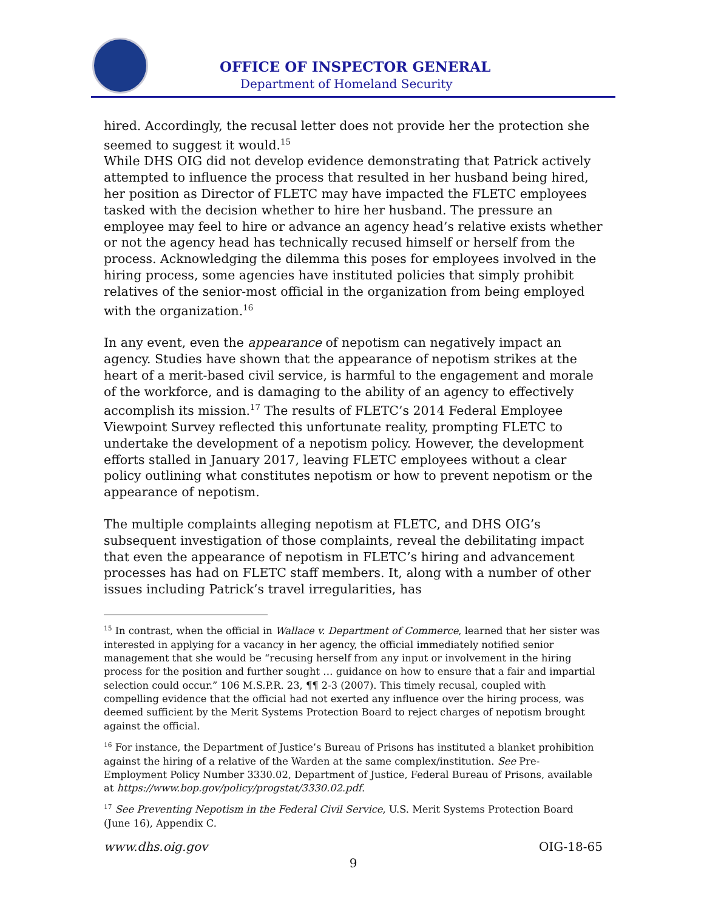OFFICE OF INSPECTOR GENERAL
Department of Homeland Security
hired. Accordingly, the recusal letter does not provide her the protection she seemed to suggest it would.<sup>15</sup>
While DHS OIG did not develop evidence demonstrating that Patrick actively attempted to influence the process that resulted in her husband being hired, her position as Director of FLETC may have impacted the FLETC employees tasked with the decision whether to hire her husband. The pressure an employee may feel to hire or advance an agency head’s relative exists whether or not the agency head has technically recused himself or herself from the process. Acknowledging the dilemma this poses for employees involved in the hiring process, some agencies have instituted policies that simply prohibit relatives of the senior-most official in the organization from being employed with the organization.<sup>16</sup>
In any event, even the appearance of nepotism can negatively impact an agency. Studies have shown that the appearance of nepotism strikes at the heart of a merit-based civil service, is harmful to the engagement and morale of the workforce, and is damaging to the ability of an agency to effectively accomplish its mission.<sup>17</sup> The results of FLETC’s 2014 Federal Employee Viewpoint Survey reflected this unfortunate reality, prompting FLETC to undertake the development of a nepotism policy. However, the development efforts stalled in January 2017, leaving FLETC employees without a clear policy outlining what constitutes nepotism or how to prevent nepotism or the appearance of nepotism.
The multiple complaints alleging nepotism at FLETC, and DHS OIG’s subsequent investigation of those complaints, reveal the debilitating impact that even the appearance of nepotism in FLETC’s hiring and advancement processes has had on FLETC staff members. It, along with a number of other issues including Patrick’s travel irregularities, has
<sup>15</sup> In contrast, when the official in Wallace v. Department of Commerce, learned that her sister was interested in applying for a vacancy in her agency, the official immediately notified senior management that she would be “recusing herself from any input or involvement in the hiring process for the position and further sought … guidance on how to ensure that a fair and impartial selection could occur.” 106 M.S.P.R. 23, ¶¶ 2-3 (2007). This timely recusal, coupled with compelling evidence that the official had not exerted any influence over the hiring process, was deemed sufficient by the Merit Systems Protection Board to reject charges of nepotism brought against the official.
<sup>16</sup> For instance, the Department of Justice’s Bureau of Prisons has instituted a blanket prohibition against the hiring of a relative of the Warden at the same complex/institution. See Pre-Employment Policy Number 3330.02, Department of Justice, Federal Bureau of Prisons, available at https://www.bop.gov/policy/progstat/3330.02.pdf.
<sup>17</sup> See Preventing Nepotism in the Federal Civil Service, U.S. Merit Systems Protection Board (June 16), Appendix C.
www.dhs.oig.gov OIG-18-65
9